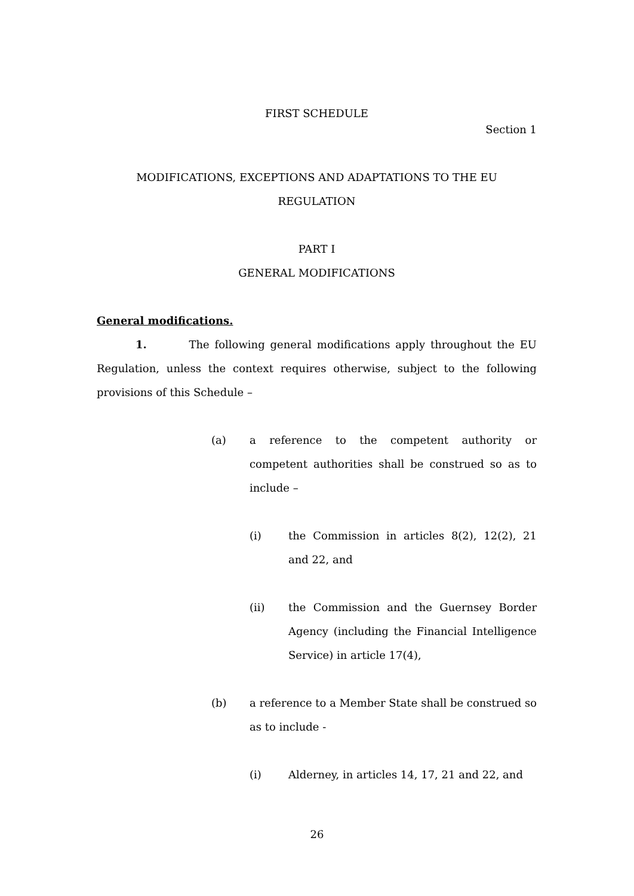FIRST SCHEDULE
Section 1
MODIFICATIONS, EXCEPTIONS AND ADAPTATIONS TO THE EU
REGULATION
PART I
GENERAL MODIFICATIONS
General modifications.
1. The following general modifications apply throughout the EU Regulation, unless the context requires otherwise, subject to the following provisions of this Schedule –
(a) a reference to the competent authority or competent authorities shall be construed so as to include –
(i) the Commission in articles 8(2), 12(2), 21 and 22, and
(ii) the Commission and the Guernsey Border Agency (including the Financial Intelligence Service) in article 17(4),
(b) a reference to a Member State shall be construed so as to include -
(i) Alderney, in articles 14, 17, 21 and 22, and
26